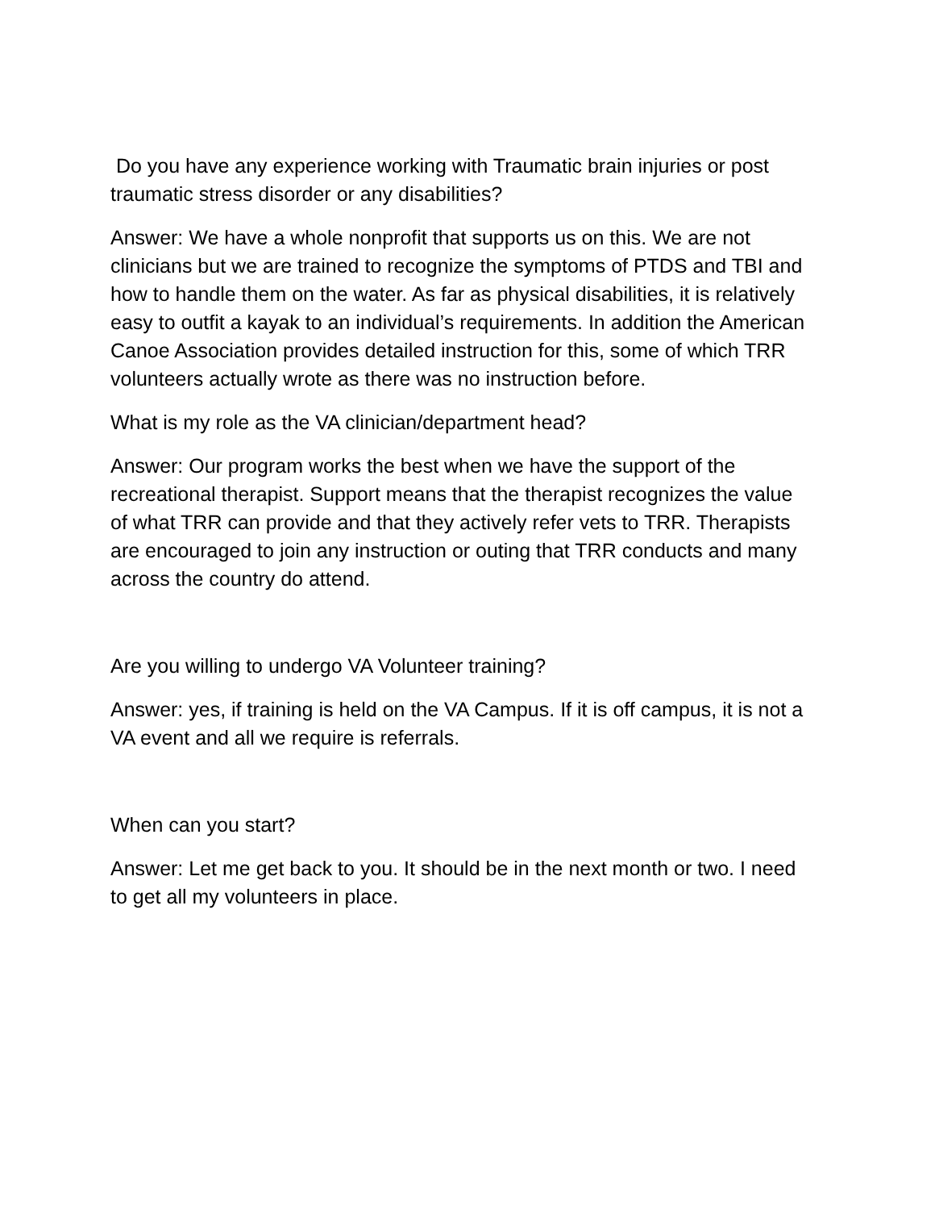Do you have any experience working with Traumatic brain injuries or post traumatic stress disorder or any disabilities?
Answer: We have a whole nonprofit that supports us on this. We are not clinicians but we are trained to recognize the symptoms of PTDS and TBI and how to handle them on the water. As far as physical disabilities, it is relatively easy to outfit a kayak to an individual’s requirements. In addition the American Canoe Association provides detailed instruction for this, some of which TRR volunteers actually wrote as there was no instruction before.
What is my role as the VA clinician/department head?
Answer: Our program works the best when we have the support of the recreational therapist. Support means that the therapist recognizes the value of what TRR can provide and that they actively refer vets to TRR. Therapists are encouraged to join any instruction or outing that TRR conducts and many across the country do attend.
Are you willing to undergo VA Volunteer training?
Answer: yes, if training is held on the VA Campus. If it is off campus, it is not a VA event and all we require is referrals.
When can you start?
Answer: Let me get back to you. It should be in the next month or two. I need to get all my volunteers in place.